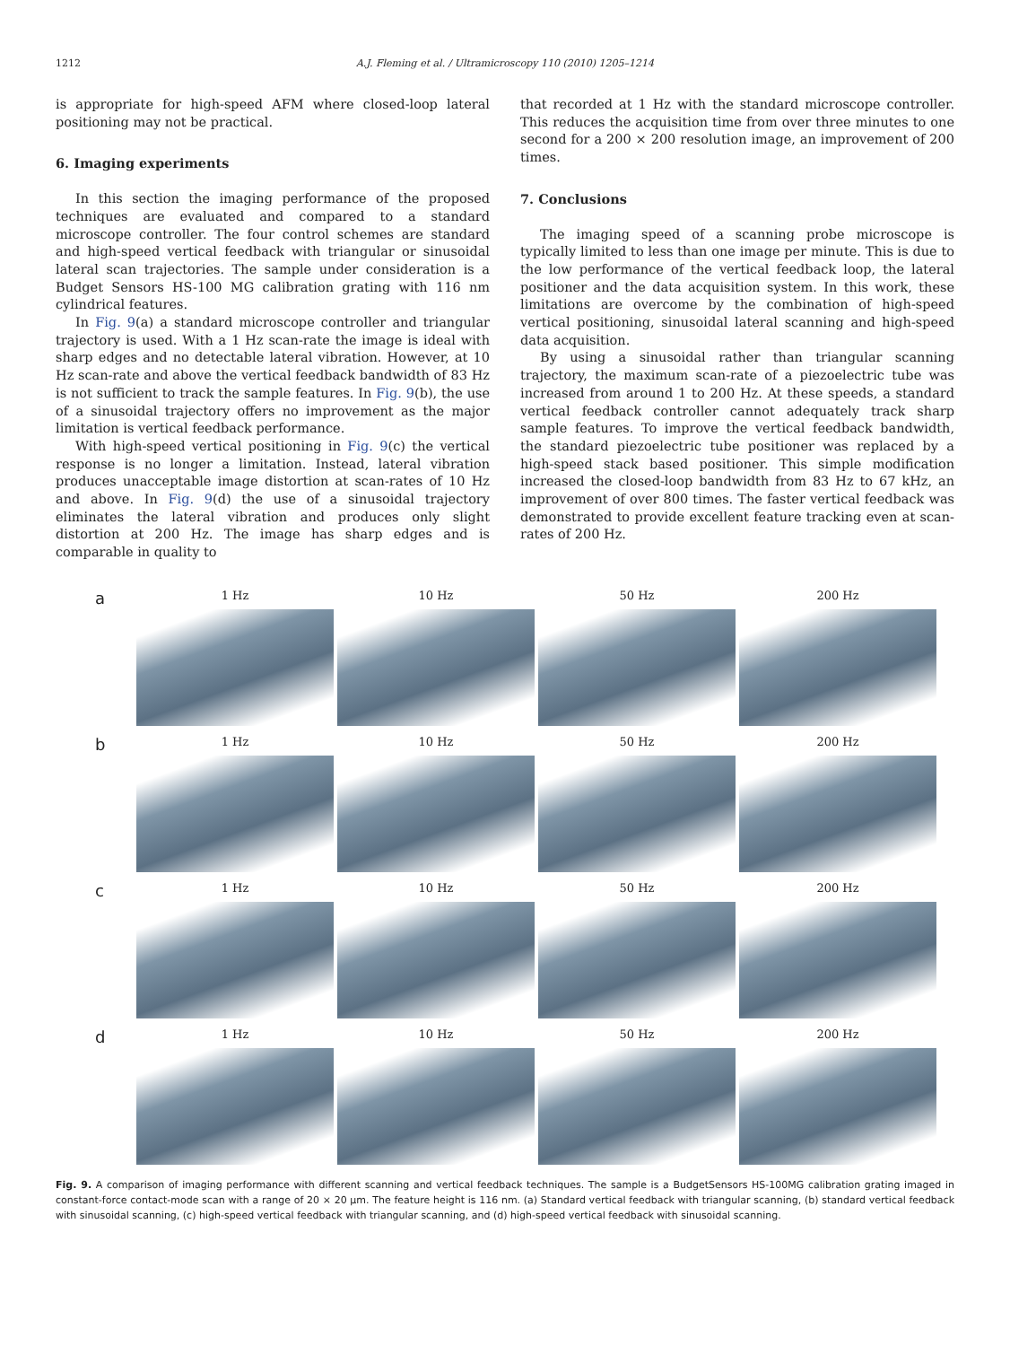1212 A.J. Fleming et al. / Ultramicroscopy 110 (2010) 1205–1214
is appropriate for high-speed AFM where closed-loop lateral positioning may not be practical.
6. Imaging experiments
In this section the imaging performance of the proposed techniques are evaluated and compared to a standard microscope controller. The four control schemes are standard and high-speed vertical feedback with triangular or sinusoidal lateral scan trajectories. The sample under consideration is a Budget Sensors HS-100 MG calibration grating with 116 nm cylindrical features.
In Fig. 9(a) a standard microscope controller and triangular trajectory is used. With a 1 Hz scan-rate the image is ideal with sharp edges and no detectable lateral vibration. However, at 10 Hz scan-rate and above the vertical feedback bandwidth of 83 Hz is not sufficient to track the sample features. In Fig. 9(b), the use of a sinusoidal trajectory offers no improvement as the major limitation is vertical feedback performance.
With high-speed vertical positioning in Fig. 9(c) the vertical response is no longer a limitation. Instead, lateral vibration produces unacceptable image distortion at scan-rates of 10 Hz and above. In Fig. 9(d) the use of a sinusoidal trajectory eliminates the lateral vibration and produces only slight distortion at 200 Hz. The image has sharp edges and is comparable in quality to
that recorded at 1 Hz with the standard microscope controller. This reduces the acquisition time from over three minutes to one second for a 200 × 200 resolution image, an improvement of 200 times.
7. Conclusions
The imaging speed of a scanning probe microscope is typically limited to less than one image per minute. This is due to the low performance of the vertical feedback loop, the lateral positioner and the data acquisition system. In this work, these limitations are overcome by the combination of high-speed vertical positioning, sinusoidal lateral scanning and high-speed data acquisition.
By using a sinusoidal rather than triangular scanning trajectory, the maximum scan-rate of a piezoelectric tube was increased from around 1 to 200 Hz. At these speeds, a standard vertical feedback controller cannot adequately track sharp sample features. To improve the vertical feedback bandwidth, the standard piezoelectric tube positioner was replaced by a high-speed stack based positioner. This simple modification increased the closed-loop bandwidth from 83 Hz to 67 kHz, an improvement of over 800 times. The faster vertical feedback was demonstrated to provide excellent feature tracking even at scan-rates of 200 Hz.
a
1 Hz 10 Hz 50 Hz 200 Hz
b
1 Hz 10 Hz 50 Hz 200 Hz
c
1 Hz 10 Hz 50 Hz 200 Hz
d
1 Hz 10 Hz 50 Hz 200 Hz
Fig. 9. A comparison of imaging performance with different scanning and vertical feedback techniques. The sample is a BudgetSensors HS-100MG calibration grating imaged in constant-force contact-mode scan with a range of 20 × 20 μm. The feature height is 116 nm. (a) Standard vertical feedback with triangular scanning, (b) standard vertical feedback with sinusoidal scanning, (c) high-speed vertical feedback with triangular scanning, and (d) high-speed vertical feedback with sinusoidal scanning.